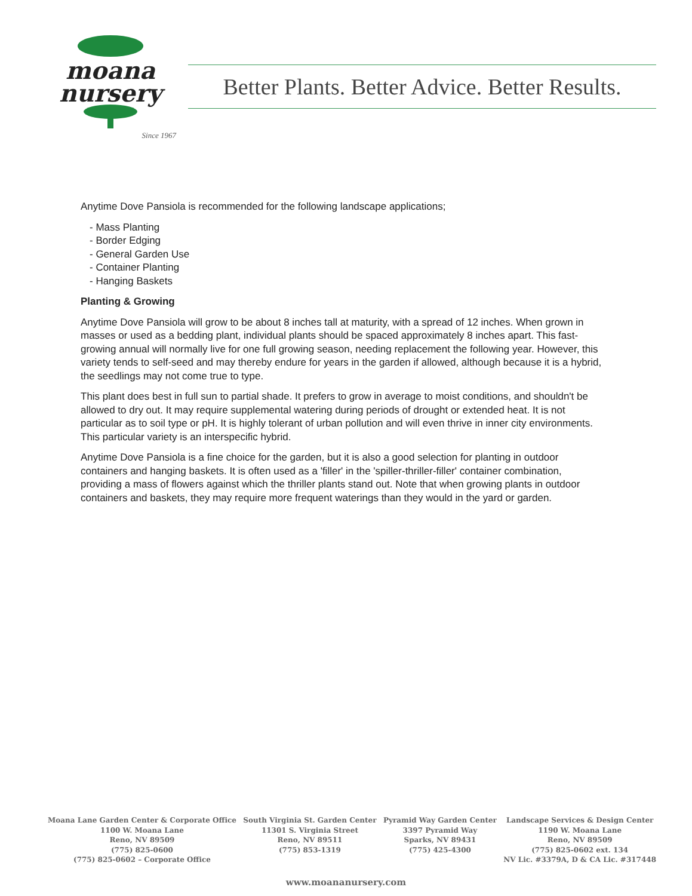moana
nursery
Since 1967
Better Plants. Better Advice. Better Results.
Anytime Dove Pansiola is recommended for the following landscape applications;
- Mass Planting
- Border Edging
- General Garden Use
- Container Planting
- Hanging Baskets
Planting & Growing
Anytime Dove Pansiola will grow to be about 8 inches tall at maturity, with a spread of 12 inches. When grown in masses or used as a bedding plant, individual plants should be spaced approximately 8 inches apart. This fast-growing annual will normally live for one full growing season, needing replacement the following year. However, this variety tends to self-seed and may thereby endure for years in the garden if allowed, although because it is a hybrid, the seedlings may not come true to type.
This plant does best in full sun to partial shade. It prefers to grow in average to moist conditions, and shouldn't be allowed to dry out. It may require supplemental watering during periods of drought or extended heat. It is not particular as to soil type or pH. It is highly tolerant of urban pollution and will even thrive in inner city environments. This particular variety is an interspecific hybrid.
Anytime Dove Pansiola is a fine choice for the garden, but it is also a good selection for planting in outdoor containers and hanging baskets. It is often used as a 'filler' in the 'spiller-thriller-filler' container combination, providing a mass of flowers against which the thriller plants stand out. Note that when growing plants in outdoor containers and baskets, they may require more frequent waterings than they would in the yard or garden.
Moana Lane Garden Center & Corporate Office
1100 W. Moana Lane
Reno, NV 89509
(775) 825-0600
(775) 825-0602 – Corporate Office
South Virginia St. Garden Center
11301 S. Virginia Street
Reno, NV 89511
(775) 853-1319
Pyramid Way Garden Center
3397 Pyramid Way
Sparks, NV 89431
(775) 425-4300
Landscape Services & Design Center
1190 W. Moana Lane
Reno, NV 89509
(775) 825-0602 ext. 134
NV Lic. #3379A, D & CA Lic. #317448
www.moananursery.com